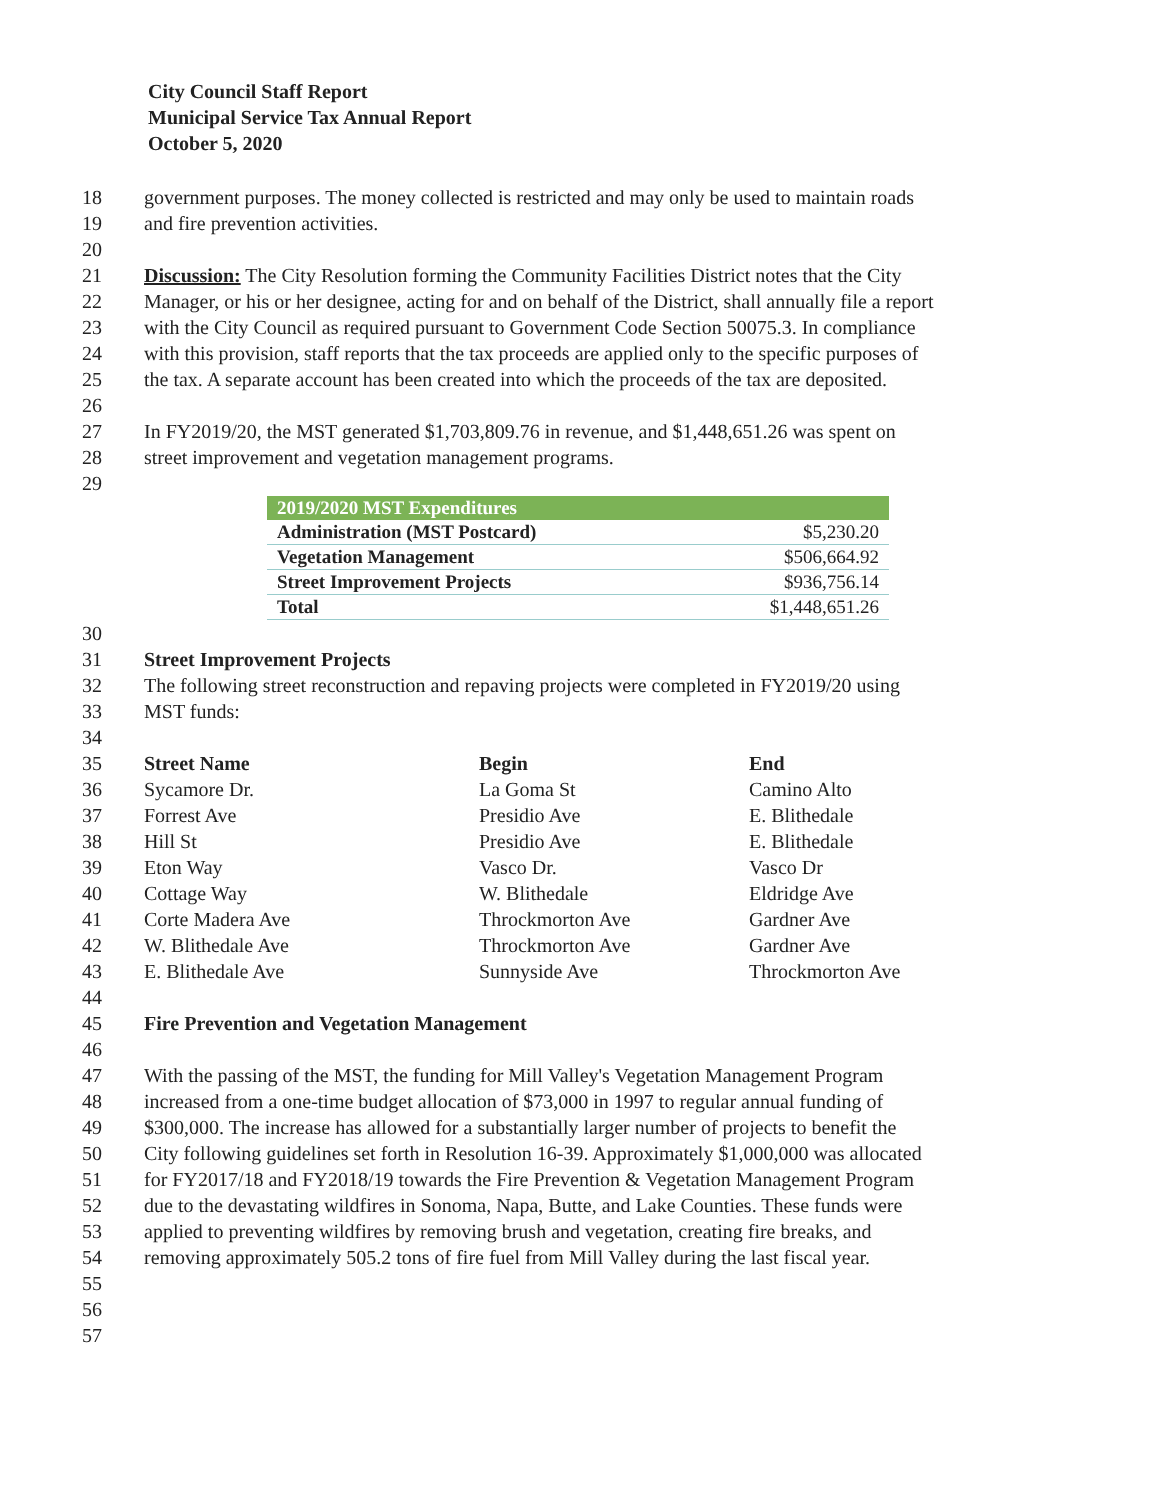City Council Staff Report
Municipal Service Tax Annual Report
October 5, 2020
18 government purposes. The money collected is restricted and may only be used to maintain roads
19 and fire prevention activities.
20
21 Discussion: The City Resolution forming the Community Facilities District notes that the City
22 Manager, or his or her designee, acting for and on behalf of the District, shall annually file a report
23 with the City Council as required pursuant to Government Code Section 50075.3. In compliance
24 with this provision, staff reports that the tax proceeds are applied only to the specific purposes of
25 the tax. A separate account has been created into which the proceeds of the tax are deposited.
26
27 In FY2019/20, the MST generated $1,703,809.76 in revenue, and $1,448,651.26 was spent on
28 street improvement and vegetation management programs.
29
| 2019/2020 MST Expenditures | |
| --- | --- |
| Administration (MST Postcard) | $5,230.20 |
| Vegetation Management | $506,664.92 |
| Street Improvement Projects | $936,756.14 |
| Total | $1,448,651.26 |
30
31 Street Improvement Projects
32 The following street reconstruction and repaving projects were completed in FY2019/20 using
33 MST funds:
34
35 Street Name Begin End
36 Sycamore Dr. La Goma St Camino Alto
37 Forrest Ave Presidio Ave E. Blithedale
38 Hill St Presidio Ave E. Blithedale
39 Eton Way Vasco Dr. Vasco Dr
40 Cottage Way W. Blithedale Eldridge Ave
41 Corte Madera Ave Throckmorton Ave Gardner Ave
42 W. Blithedale Ave Throckmorton Ave Gardner Ave
43 E. Blithedale Ave Sunnyside Ave Throckmorton Ave
44
45 Fire Prevention and Vegetation Management
46
47 With the passing of the MST, the funding for Mill Valley's Vegetation Management Program
48 increased from a one-time budget allocation of $73,000 in 1997 to regular annual funding of
49 $300,000. The increase has allowed for a substantially larger number of projects to benefit the
50 City following guidelines set forth in Resolution 16-39. Approximately $1,000,000 was allocated
51 for FY2017/18 and FY2018/19 towards the Fire Prevention & Vegetation Management Program
52 due to the devastating wildfires in Sonoma, Napa, Butte, and Lake Counties. These funds were
53 applied to preventing wildfires by removing brush and vegetation, creating fire breaks, and
54 removing approximately 505.2 tons of fire fuel from Mill Valley during the last fiscal year.
55
56
57